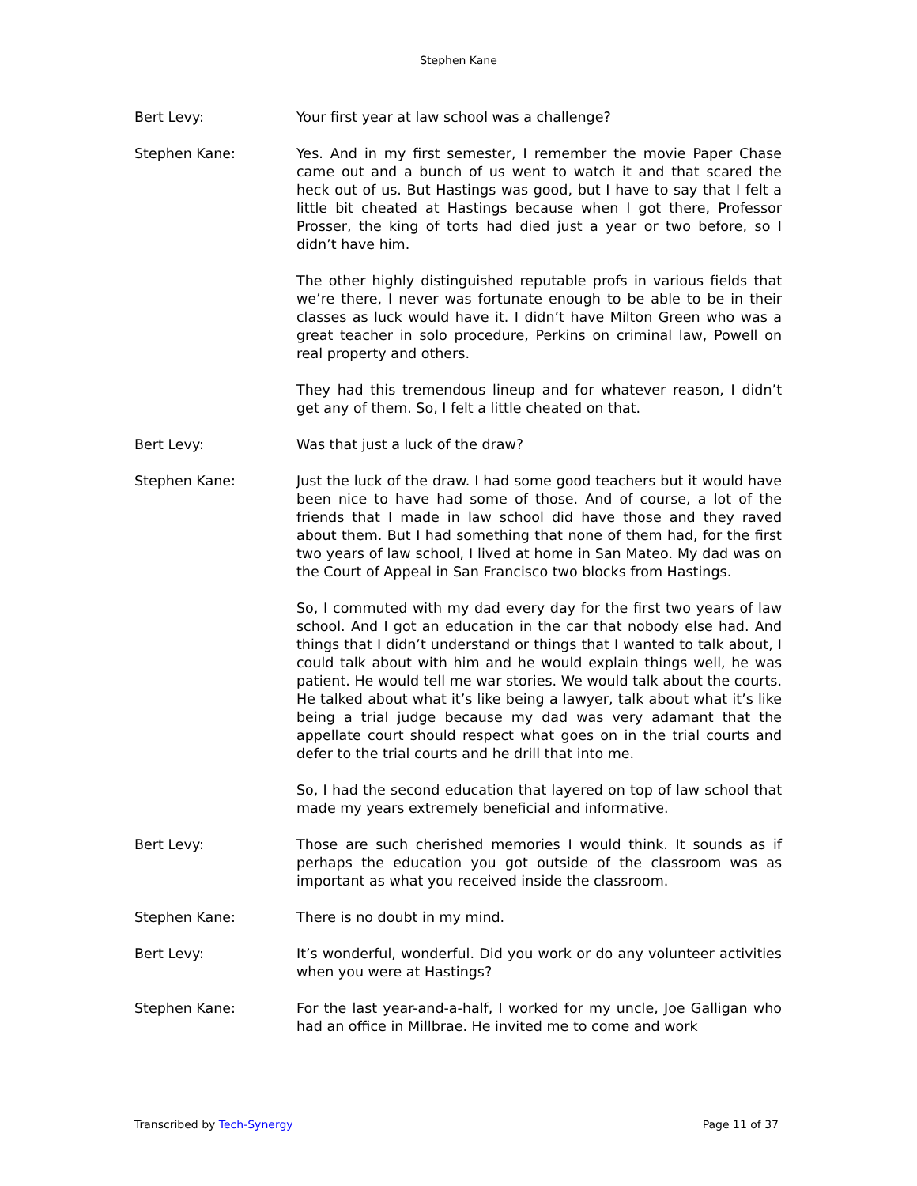Stephen Kane
Bert Levy: Your first year at law school was a challenge?
Stephen Kane: Yes. And in my first semester, I remember the movie Paper Chase came out and a bunch of us went to watch it and that scared the heck out of us. But Hastings was good, but I have to say that I felt a little bit cheated at Hastings because when I got there, Professor Prosser, the king of torts had died just a year or two before, so I didn’t have him.
The other highly distinguished reputable profs in various fields that we’re there, I never was fortunate enough to be able to be in their classes as luck would have it. I didn’t have Milton Green who was a great teacher in solo procedure, Perkins on criminal law, Powell on real property and others.
They had this tremendous lineup and for whatever reason, I didn’t get any of them. So, I felt a little cheated on that.
Bert Levy: Was that just a luck of the draw?
Stephen Kane: Just the luck of the draw. I had some good teachers but it would have been nice to have had some of those. And of course, a lot of the friends that I made in law school did have those and they raved about them. But I had something that none of them had, for the first two years of law school, I lived at home in San Mateo. My dad was on the Court of Appeal in San Francisco two blocks from Hastings.
So, I commuted with my dad every day for the first two years of law school. And I got an education in the car that nobody else had. And things that I didn’t understand or things that I wanted to talk about, I could talk about with him and he would explain things well, he was patient. He would tell me war stories. We would talk about the courts. He talked about what it’s like being a lawyer, talk about what it’s like being a trial judge because my dad was very adamant that the appellate court should respect what goes on in the trial courts and defer to the trial courts and he drill that into me.
So, I had the second education that layered on top of law school that made my years extremely beneficial and informative.
Bert Levy: Those are such cherished memories I would think. It sounds as if perhaps the education you got outside of the classroom was as important as what you received inside the classroom.
Stephen Kane: There is no doubt in my mind.
Bert Levy: It’s wonderful, wonderful. Did you work or do any volunteer activities when you were at Hastings?
Stephen Kane: For the last year-and-a-half, I worked for my uncle, Joe Galligan who had an office in Millbrae. He invited me to come and work
Transcribed by Tech-Synergy Page 11 of 37